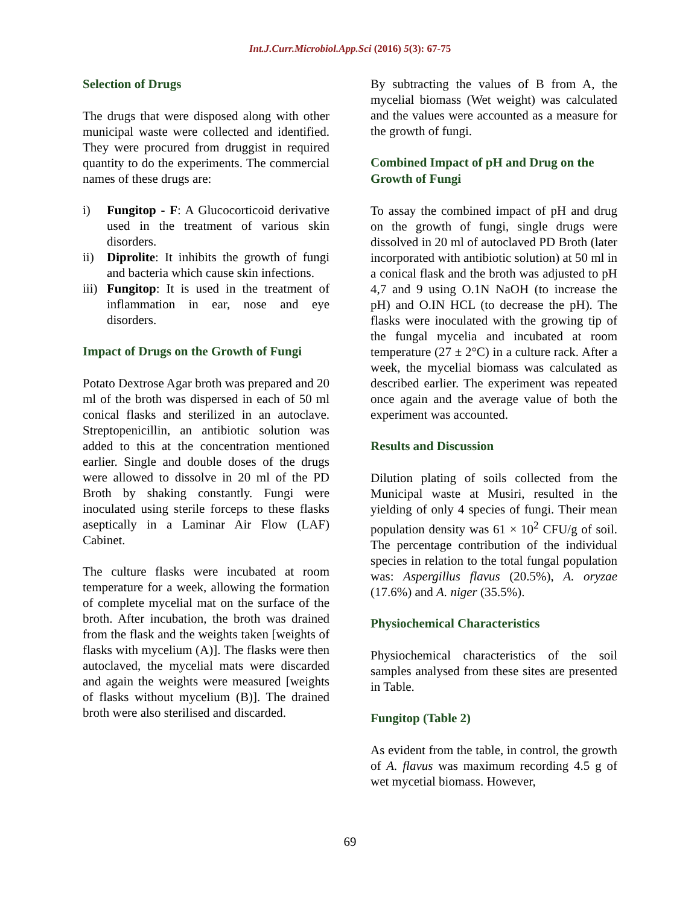Int.J.Curr.Microbiol.App.Sci (2016) 5(3): 67-75
Selection of Drugs
The drugs that were disposed along with other municipal waste were collected and identified. They were procured from druggist in required quantity to do the experiments. The commercial names of these drugs are:
i) Fungitop - F: A Glucocorticoid derivative used in the treatment of various skin disorders.
ii) Diprolite: It inhibits the growth of fungi and bacteria which cause skin infections.
iii) Fungitop: It is used in the treatment of inflammation in ear, nose and eye disorders.
Impact of Drugs on the Growth of Fungi
Potato Dextrose Agar broth was prepared and 20 ml of the broth was dispersed in each of 50 ml conical flasks and sterilized in an autoclave. Streptopenicillin, an antibiotic solution was added to this at the concentration mentioned earlier. Single and double doses of the drugs were allowed to dissolve in 20 ml of the PD Broth by shaking constantly. Fungi were inoculated using sterile forceps to these flasks aseptically in a Laminar Air Flow (LAF) Cabinet.
The culture flasks were incubated at room temperature for a week, allowing the formation of complete mycelial mat on the surface of the broth. After incubation, the broth was drained from the flask and the weights taken [weights of flasks with mycelium (A)]. The flasks were then autoclaved, the mycelial mats were discarded and again the weights were measured [weights of flasks without mycelium (B)]. The drained broth were also sterilised and discarded.
By subtracting the values of B from A, the mycelial biomass (Wet weight) was calculated and the values were accounted as a measure for the growth of fungi.
Combined Impact of pH and Drug on the Growth of Fungi
To assay the combined impact of pH and drug on the growth of fungi, single drugs were dissolved in 20 ml of autoclaved PD Broth (later incorporated with antibiotic solution) at 50 ml in a conical flask and the broth was adjusted to pH 4,7 and 9 using O.1N NaOH (to increase the pH) and O.IN HCL (to decrease the pH). The flasks were inoculated with the growing tip of the fungal mycelia and incubated at room temperature (27 ± 2°C) in a culture rack. After a week, the mycelial biomass was calculated as described earlier. The experiment was repeated once again and the average value of both the experiment was accounted.
Results and Discussion
Dilution plating of soils collected from the Municipal waste at Musiri, resulted in the yielding of only 4 species of fungi. Their mean population density was 61 × 10<sup>2</sup> CFU/g of soil. The percentage contribution of the individual species in relation to the total fungal population was: Aspergillus flavus (20.5%), A. oryzae (17.6%) and A. niger (35.5%).
Physiochemical Characteristics
Physiochemical characteristics of the soil samples analysed from these sites are presented in Table.
Fungitop (Table 2)
As evident from the table, in control, the growth of A. flavus was maximum recording 4.5 g of wet mycetial biomass. However,
69